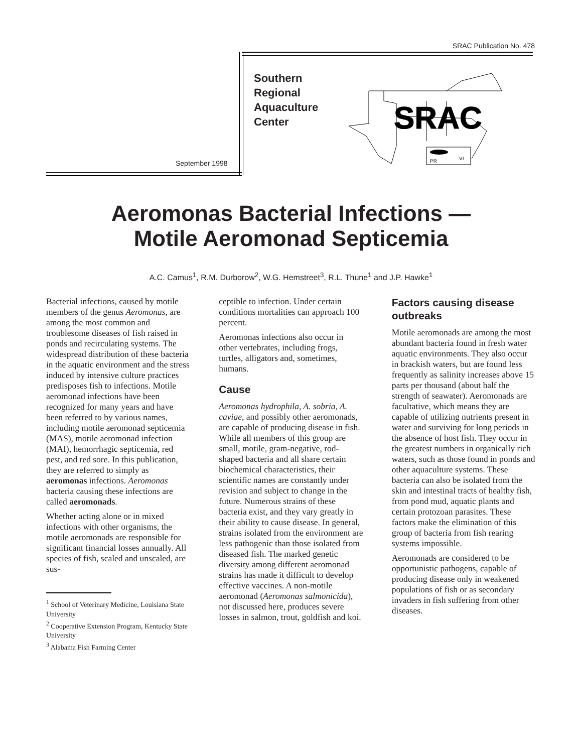SRAC Publication No. 478
Southern
Regional
Aquaculture
Center
September 1998
SRAC
PR
VI
Aeromonas Bacterial Infections —
Motile Aeromonad Septicemia
A.C. Camus<sup>1</sup>, R.M. Durborow<sup>2</sup>, W.G. Hemstreet<sup>3</sup>, R.L. Thune<sup>1</sup> and J.P. Hawke<sup>1</sup>
Bacterial infections, caused by motile members of the genus Aeromonas, are among the most common and troublesome diseases of fish raised in ponds and recirculating systems. The widespread distribution of these bacteria in the aquatic environment and the stress induced by intensive culture practices predisposes fish to infections. Motile aeromonad infections have been recognized for many years and have been referred to by various names, including motile aeromonad septicemia (MAS), motile aeromonad infection (MAI), hemorrhagic septicemia, red pest, and red sore. In this publication, they are referred to simply as aeromonas infections. Aeromonas bacteria causing these infections are called aeromonads.
Whether acting alone or in mixed infections with other organisms, the motile aeromonads are responsible for significant financial losses annually. All species of fish, scaled and unscaled, are sus-
<sup>1</sup> School of Veterinary Medicine, Louisiana State University
<sup>2</sup> Cooperative Extension Program, Kentucky State University
<sup>3</sup> Alabama Fish Farming Center
ceptible to infection. Under certain conditions mortalities can approach 100 percent.
Aeromonas infections also occur in other vertebrates, including frogs, turtles, alligators and, sometimes, humans.
Cause
Aeromonas hydrophila, A. sobria, A. caviae, and possibly other aeromonads, are capable of producing disease in fish. While all members of this group are small, motile, gram-negative, rod-shaped bacteria and all share certain biochemical characteristics, their scientific names are constantly under revision and subject to change in the future. Numerous strains of these bacteria exist, and they vary greatly in their ability to cause disease. In general, strains isolated from the environment are less pathogenic than those isolated from diseased fish. The marked genetic diversity among different aeromonad strains has made it difficult to develop effective vaccines. A non-motile aeromonad (Aeromonas salmonicida), not discussed here, produces severe losses in salmon, trout, goldfish and koi.
Factors causing disease outbreaks
Motile aeromonads are among the most abundant bacteria found in fresh water aquatic environments. They also occur in brackish waters, but are found less frequently as salinity increases above 15 parts per thousand (about half the strength of seawater). Aeromonads are facultative, which means they are capable of utilizing nutrients present in water and surviving for long periods in the absence of host fish. They occur in the greatest numbers in organically rich waters, such as those found in ponds and other aquaculture systems. These bacteria can also be isolated from the skin and intestinal tracts of healthy fish, from pond mud, aquatic plants and certain protozoan parasites. These factors make the elimination of this group of bacteria from fish rearing systems impossible.
Aeromonads are considered to be opportunistic pathogens, capable of producing disease only in weakened populations of fish or as secondary invaders in fish suffering from other diseases.